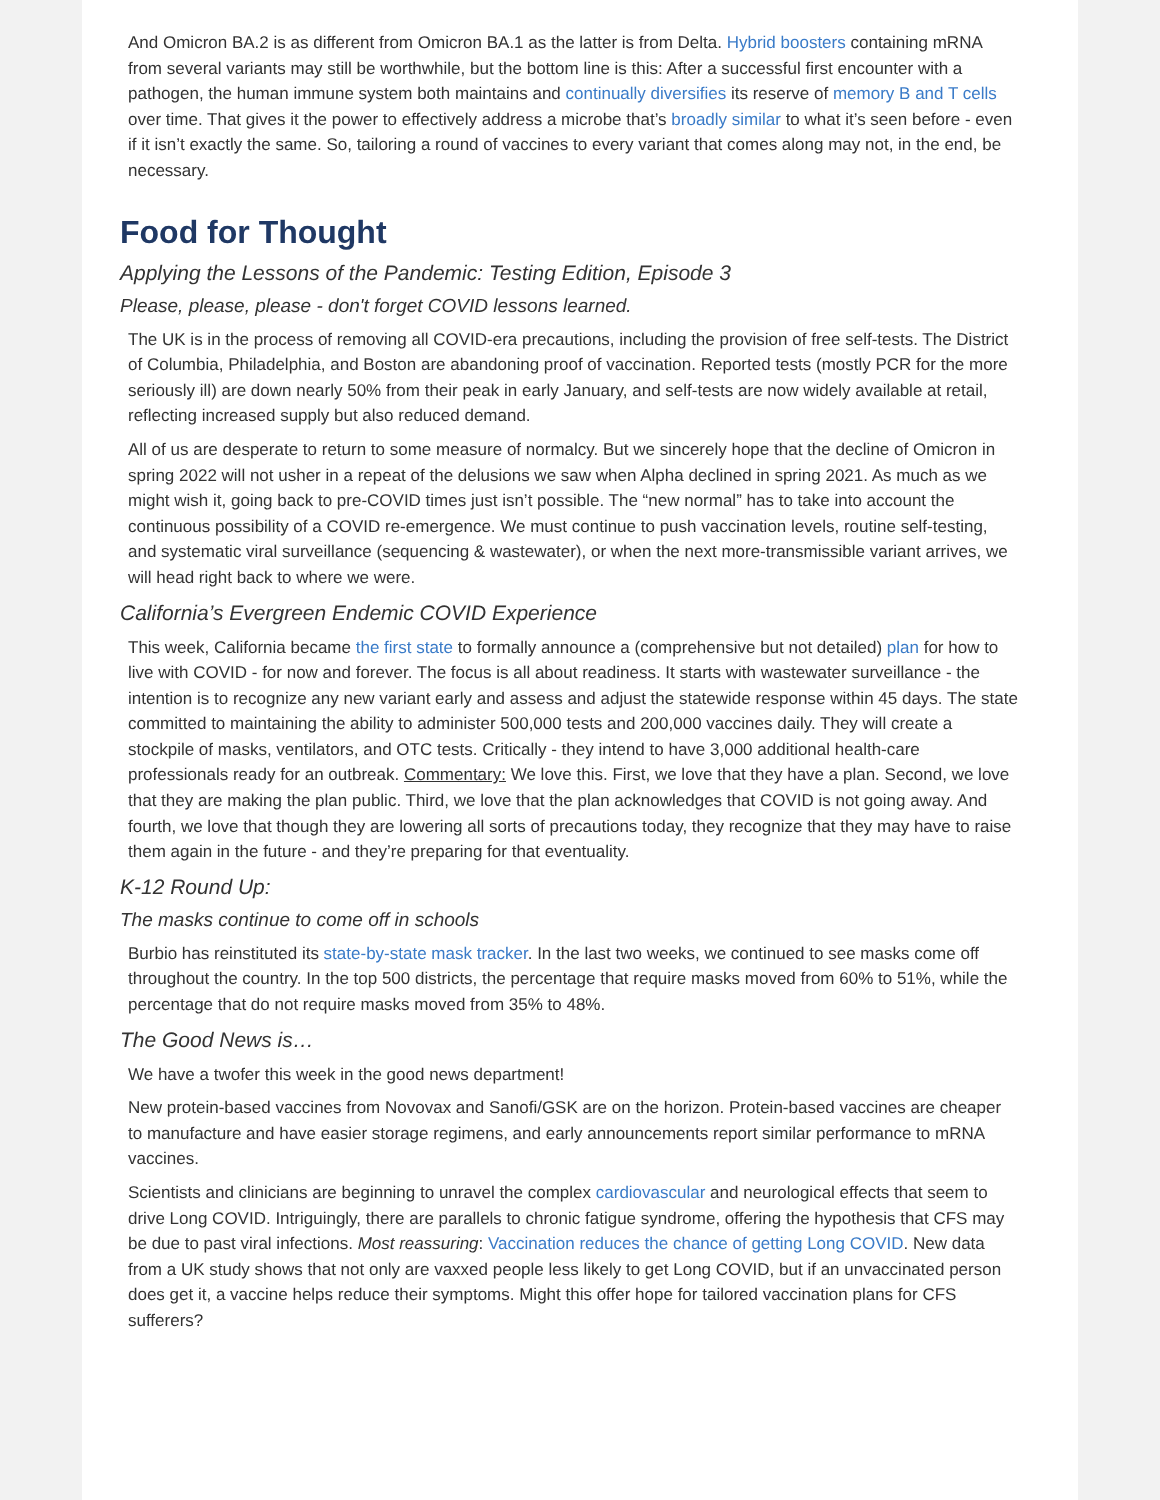And Omicron BA.2 is as different from Omicron BA.1 as the latter is from Delta. Hybrid boosters containing mRNA from several variants may still be worthwhile, but the bottom line is this: After a successful first encounter with a pathogen, the human immune system both maintains and continually diversifies its reserve of memory B and T cells over time. That gives it the power to effectively address a microbe that’s broadly similar to what it’s seen before - even if it isn’t exactly the same. So, tailoring a round of vaccines to every variant that comes along may not, in the end, be necessary.
Food for Thought
Applying the Lessons of the Pandemic: Testing Edition, Episode 3
Please, please, please - don't forget COVID lessons learned.
The UK is in the process of removing all COVID-era precautions, including the provision of free self-tests. The District of Columbia, Philadelphia, and Boston are abandoning proof of vaccination. Reported tests (mostly PCR for the more seriously ill) are down nearly 50% from their peak in early January, and self-tests are now widely available at retail, reflecting increased supply but also reduced demand.
All of us are desperate to return to some measure of normalcy. But we sincerely hope that the decline of Omicron in spring 2022 will not usher in a repeat of the delusions we saw when Alpha declined in spring 2021. As much as we might wish it, going back to pre-COVID times just isn’t possible. The “new normal” has to take into account the continuous possibility of a COVID re-emergence. We must continue to push vaccination levels, routine self-testing, and systematic viral surveillance (sequencing & wastewater), or when the next more-transmissible variant arrives, we will head right back to where we were.
California’s Evergreen Endemic COVID Experience
This week, California became the first state to formally announce a (comprehensive but not detailed) plan for how to live with COVID - for now and forever. The focus is all about readiness. It starts with wastewater surveillance - the intention is to recognize any new variant early and assess and adjust the statewide response within 45 days. The state committed to maintaining the ability to administer 500,000 tests and 200,000 vaccines daily. They will create a stockpile of masks, ventilators, and OTC tests. Critically - they intend to have 3,000 additional health-care professionals ready for an outbreak. Commentary: We love this. First, we love that they have a plan. Second, we love that they are making the plan public. Third, we love that the plan acknowledges that COVID is not going away. And fourth, we love that though they are lowering all sorts of precautions today, they recognize that they may have to raise them again in the future - and they’re preparing for that eventuality.
K-12 Round Up:
The masks continue to come off in schools
Burbio has reinstituted its state-by-state mask tracker. In the last two weeks, we continued to see masks come off throughout the country. In the top 500 districts, the percentage that require masks moved from 60% to 51%, while the percentage that do not require masks moved from 35% to 48%.
The Good News is…
We have a twofer this week in the good news department!
New protein-based vaccines from Novovax and Sanofi/GSK are on the horizon. Protein-based vaccines are cheaper to manufacture and have easier storage regimens, and early announcements report similar performance to mRNA vaccines.
Scientists and clinicians are beginning to unravel the complex cardiovascular and neurological effects that seem to drive Long COVID. Intriguingly, there are parallels to chronic fatigue syndrome, offering the hypothesis that CFS may be due to past viral infections. Most reassuring: Vaccination reduces the chance of getting Long COVID. New data from a UK study shows that not only are vaxxed people less likely to get Long COVID, but if an unvaccinated person does get it, a vaccine helps reduce their symptoms. Might this offer hope for tailored vaccination plans for CFS sufferers?